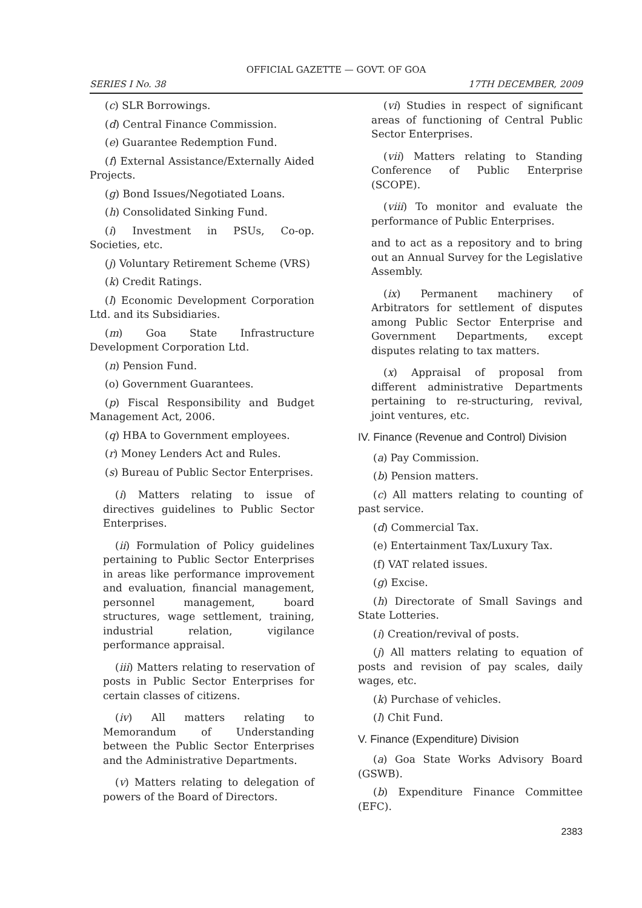OFFICIAL GAZETTE — GOVT. OF GOA
SERIES I No. 38 17TH DECEMBER, 2009
(c) SLR Borrowings.
(d) Central Finance Commission.
(e) Guarantee Redemption Fund.
(f) External Assistance/Externally Aided Projects.
(g) Bond Issues/Negotiated Loans.
(h) Consolidated Sinking Fund.
(i) Investment in PSUs, Co-op. Societies, etc.
(j) Voluntary Retirement Scheme (VRS)
(k) Credit Ratings.
(l) Economic Development Corporation Ltd. and its Subsidiaries.
(m) Goa State Infrastructure Development Corporation Ltd.
(n) Pension Fund.
(o) Government Guarantees.
(p) Fiscal Responsibility and Budget Management Act, 2006.
(q) HBA to Government employees.
(r) Money Lenders Act and Rules.
(s) Bureau of Public Sector Enterprises.
(i) Matters relating to issue of directives guidelines to Public Sector Enterprises.
(ii) Formulation of Policy guidelines pertaining to Public Sector Enterprises in areas like performance improvement and evaluation, financial management, personnel management, board structures, wage settlement, training, industrial relation, vigilance performance appraisal.
(iii) Matters relating to reservation of posts in Public Sector Enterprises for certain classes of citizens.
(iv) All matters relating to Memorandum of Understanding between the Public Sector Enterprises and the Administrative Departments.
(v) Matters relating to delegation of powers of the Board of Directors.
(vi) Studies in respect of significant areas of functioning of Central Public Sector Enterprises.
(vii) Matters relating to Standing Conference of Public Enterprise (SCOPE).
(viii) To monitor and evaluate the performance of Public Enterprises.
and to act as a repository and to bring out an Annual Survey for the Legislative Assembly.
(ix) Permanent machinery of Arbitrators for settlement of disputes among Public Sector Enterprise and Government Departments, except disputes relating to tax matters.
(x) Appraisal of proposal from different administrative Departments pertaining to re-structuring, revival, joint ventures, etc.
IV. Finance (Revenue and Control) Division
(a) Pay Commission.
(b) Pension matters.
(c) All matters relating to counting of past service.
(d) Commercial Tax.
(e) Entertainment Tax/Luxury Tax.
(f) VAT related issues.
(g) Excise.
(h) Directorate of Small Savings and State Lotteries.
(i) Creation/revival of posts.
(j) All matters relating to equation of posts and revision of pay scales, daily wages, etc.
(k) Purchase of vehicles.
(l) Chit Fund.
V. Finance (Expenditure) Division
(a) Goa State Works Advisory Board (GSWB).
(b) Expenditure Finance Committee (EFC).
2383